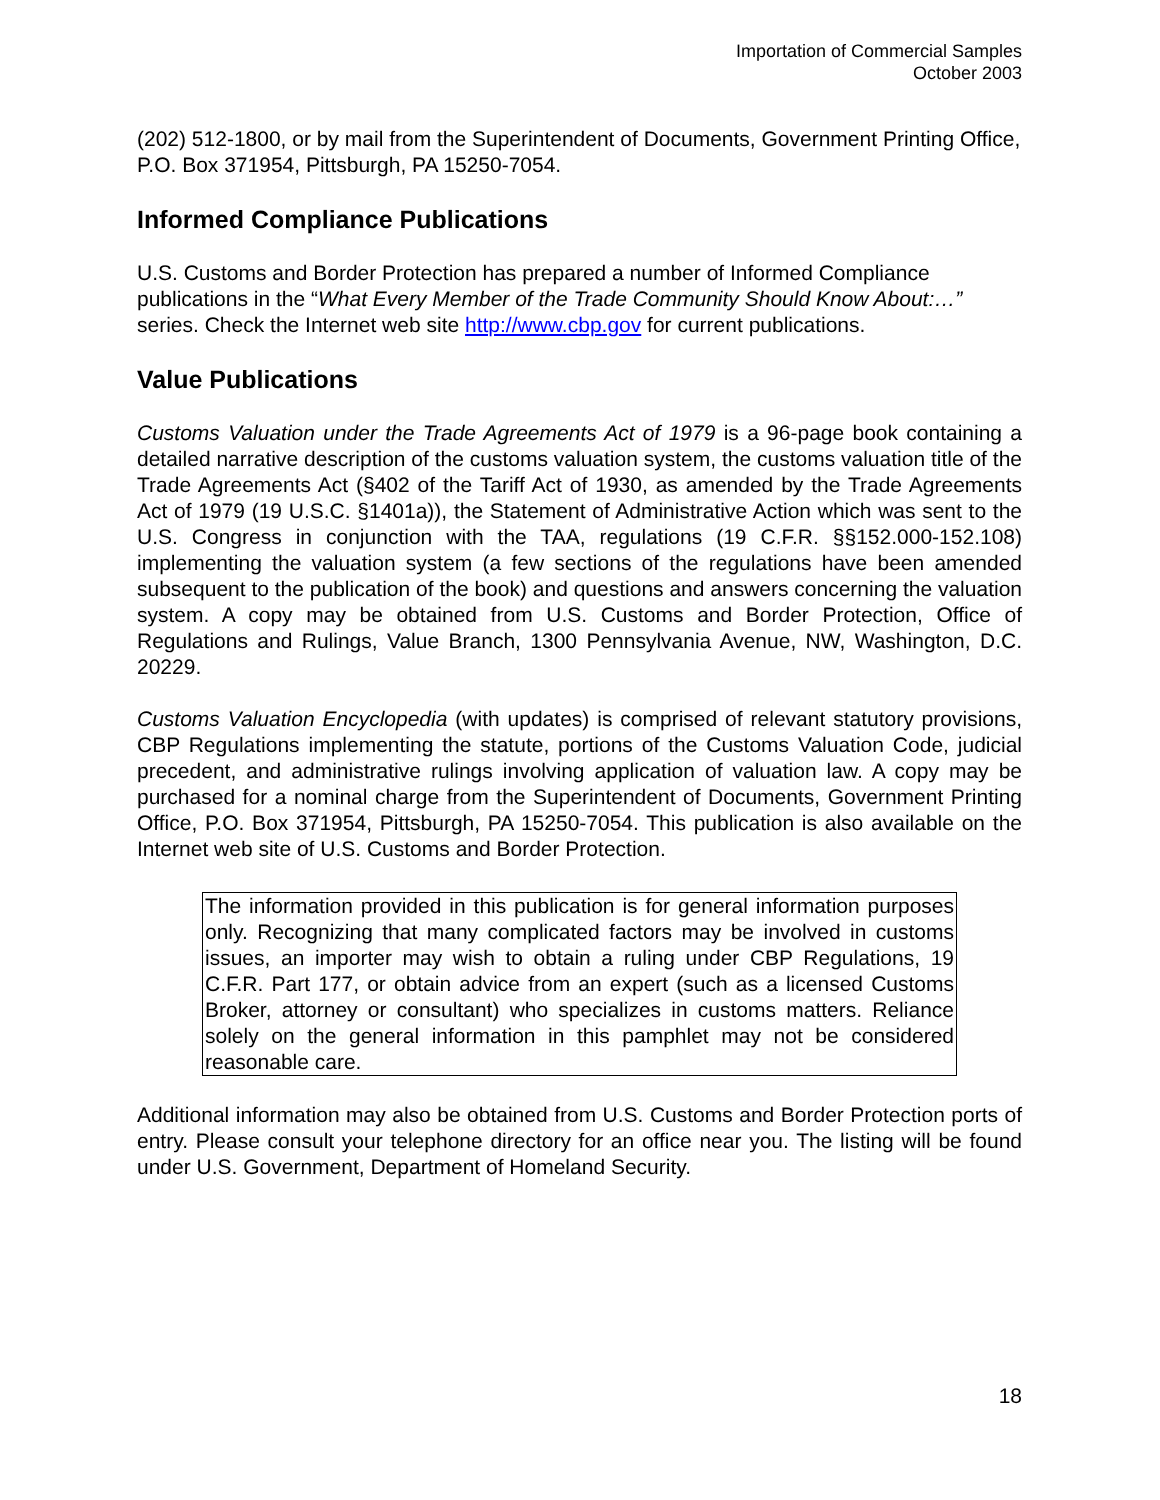Importation of Commercial Samples
October 2003
(202) 512-1800, or by mail from the Superintendent of Documents, Government Printing Office, P.O. Box 371954, Pittsburgh, PA 15250-7054.
Informed Compliance Publications
U.S. Customs and Border Protection has prepared a number of Informed Compliance publications in the “What Every Member of the Trade Community Should Know About:…” series. Check the Internet web site http://www.cbp.gov for current publications.
Value Publications
Customs Valuation under the Trade Agreements Act of 1979 is a 96-page book containing a detailed narrative description of the customs valuation system, the customs valuation title of the Trade Agreements Act (§402 of the Tariff Act of 1930, as amended by the Trade Agreements Act of 1979 (19 U.S.C. §1401a)), the Statement of Administrative Action which was sent to the U.S. Congress in conjunction with the TAA, regulations (19 C.F.R. §§152.000-152.108) implementing the valuation system (a few sections of the regulations have been amended subsequent to the publication of the book) and questions and answers concerning the valuation system. A copy may be obtained from U.S. Customs and Border Protection, Office of Regulations and Rulings, Value Branch, 1300 Pennsylvania Avenue, NW, Washington, D.C. 20229.
Customs Valuation Encyclopedia (with updates) is comprised of relevant statutory provisions, CBP Regulations implementing the statute, portions of the Customs Valuation Code, judicial precedent, and administrative rulings involving application of valuation law. A copy may be purchased for a nominal charge from the Superintendent of Documents, Government Printing Office, P.O. Box 371954, Pittsburgh, PA 15250-7054. This publication is also available on the Internet web site of U.S. Customs and Border Protection.
The information provided in this publication is for general information purposes only. Recognizing that many complicated factors may be involved in customs issues, an importer may wish to obtain a ruling under CBP Regulations, 19 C.F.R. Part 177, or obtain advice from an expert (such as a licensed Customs Broker, attorney or consultant) who specializes in customs matters. Reliance solely on the general information in this pamphlet may not be considered reasonable care.
Additional information may also be obtained from U.S. Customs and Border Protection ports of entry. Please consult your telephone directory for an office near you. The listing will be found under U.S. Government, Department of Homeland Security.
18